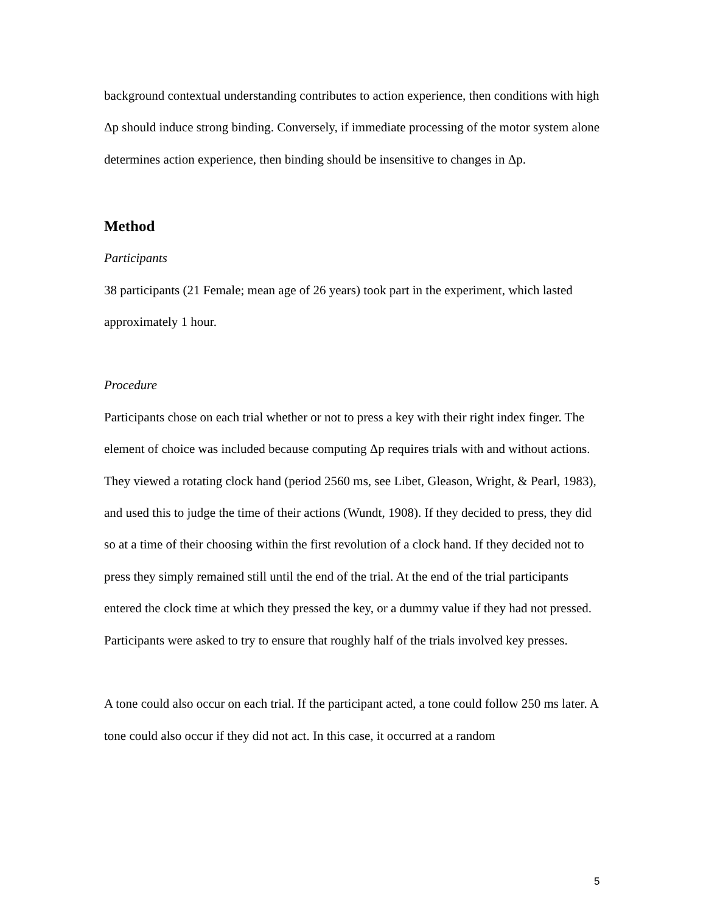background contextual understanding contributes to action experience, then conditions with high Δp should induce strong binding. Conversely, if immediate processing of the motor system alone determines action experience, then binding should be insensitive to changes in Δp.
Method
Participants
38 participants (21 Female; mean age of 26 years) took part in the experiment, which lasted approximately 1 hour.
Procedure
Participants chose on each trial whether or not to press a key with their right index finger. The element of choice was included because computing Δp requires trials with and without actions. They viewed a rotating clock hand (period 2560 ms, see Libet, Gleason, Wright, & Pearl, 1983), and used this to judge the time of their actions (Wundt, 1908). If they decided to press, they did so at a time of their choosing within the first revolution of a clock hand. If they decided not to press they simply remained still until the end of the trial. At the end of the trial participants entered the clock time at which they pressed the key, or a dummy value if they had not pressed. Participants were asked to try to ensure that roughly half of the trials involved key presses.
A tone could also occur on each trial. If the participant acted, a tone could follow 250 ms later. A tone could also occur if they did not act. In this case, it occurred at a random
5